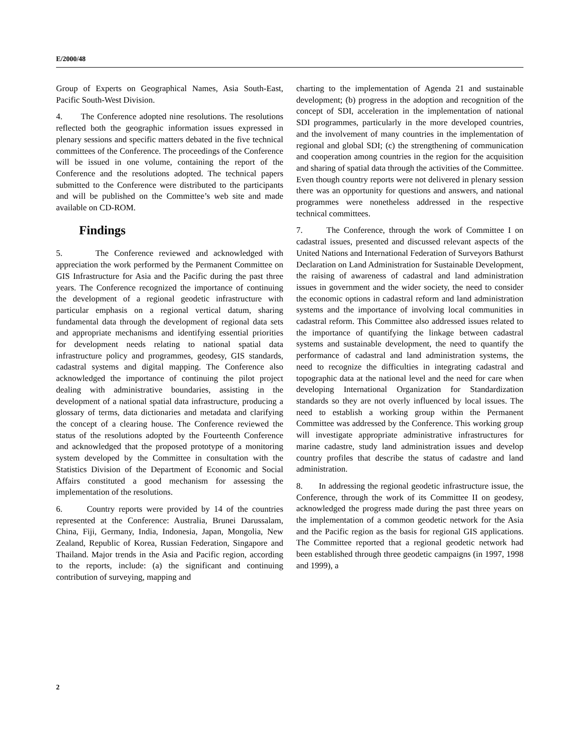E/2000/48
Group of Experts on Geographical Names, Asia South-East, Pacific South-West Division.
4. The Conference adopted nine resolutions. The resolutions reflected both the geographic information issues expressed in plenary sessions and specific matters debated in the five technical committees of the Conference. The proceedings of the Conference will be issued in one volume, containing the report of the Conference and the resolutions adopted. The technical papers submitted to the Conference were distributed to the participants and will be published on the Committee’s web site and made available on CD-ROM.
Findings
5. The Conference reviewed and acknowledged with appreciation the work performed by the Permanent Committee on GIS Infrastructure for Asia and the Pacific during the past three years. The Conference recognized the importance of continuing the development of a regional geodetic infrastructure with particular emphasis on a regional vertical datum, sharing fundamental data through the development of regional data sets and appropriate mechanisms and identifying essential priorities for development needs relating to national spatial data infrastructure policy and programmes, geodesy, GIS standards, cadastral systems and digital mapping. The Conference also acknowledged the importance of continuing the pilot project dealing with administrative boundaries, assisting in the development of a national spatial data infrastructure, producing a glossary of terms, data dictionaries and metadata and clarifying the concept of a clearing house. The Conference reviewed the status of the resolutions adopted by the Fourteenth Conference and acknowledged that the proposed prototype of a monitoring system developed by the Committee in consultation with the Statistics Division of the Department of Economic and Social Affairs constituted a good mechanism for assessing the implementation of the resolutions.
6. Country reports were provided by 14 of the countries represented at the Conference: Australia, Brunei Darussalam, China, Fiji, Germany, India, Indonesia, Japan, Mongolia, New Zealand, Republic of Korea, Russian Federation, Singapore and Thailand. Major trends in the Asia and Pacific region, according to the reports, include: (a) the significant and continuing contribution of surveying, mapping and
charting to the implementation of Agenda 21 and sustainable development; (b) progress in the adoption and recognition of the concept of SDI, acceleration in the implementation of national SDI programmes, particularly in the more developed countries, and the involvement of many countries in the implementation of regional and global SDI; (c) the strengthening of communication and cooperation among countries in the region for the acquisition and sharing of spatial data through the activities of the Committee. Even though country reports were not delivered in plenary session there was an opportunity for questions and answers, and national programmes were nonetheless addressed in the respective technical committees.
7. The Conference, through the work of Committee I on cadastral issues, presented and discussed relevant aspects of the United Nations and International Federation of Surveyors Bathurst Declaration on Land Administration for Sustainable Development, the raising of awareness of cadastral and land administration issues in government and the wider society, the need to consider the economic options in cadastral reform and land administration systems and the importance of involving local communities in cadastral reform. This Committee also addressed issues related to the importance of quantifying the linkage between cadastral systems and sustainable development, the need to quantify the performance of cadastral and land administration systems, the need to recognize the difficulties in integrating cadastral and topographic data at the national level and the need for care when developing International Organization for Standardization standards so they are not overly influenced by local issues. The need to establish a working group within the Permanent Committee was addressed by the Conference. This working group will investigate appropriate administrative infrastructures for marine cadastre, study land administration issues and develop country profiles that describe the status of cadastre and land administration.
8. In addressing the regional geodetic infrastructure issue, the Conference, through the work of its Committee II on geodesy, acknowledged the progress made during the past three years on the implementation of a common geodetic network for the Asia and the Pacific region as the basis for regional GIS applications. The Committee reported that a regional geodetic network had been established through three geodetic campaigns (in 1997, 1998 and 1999), a
2